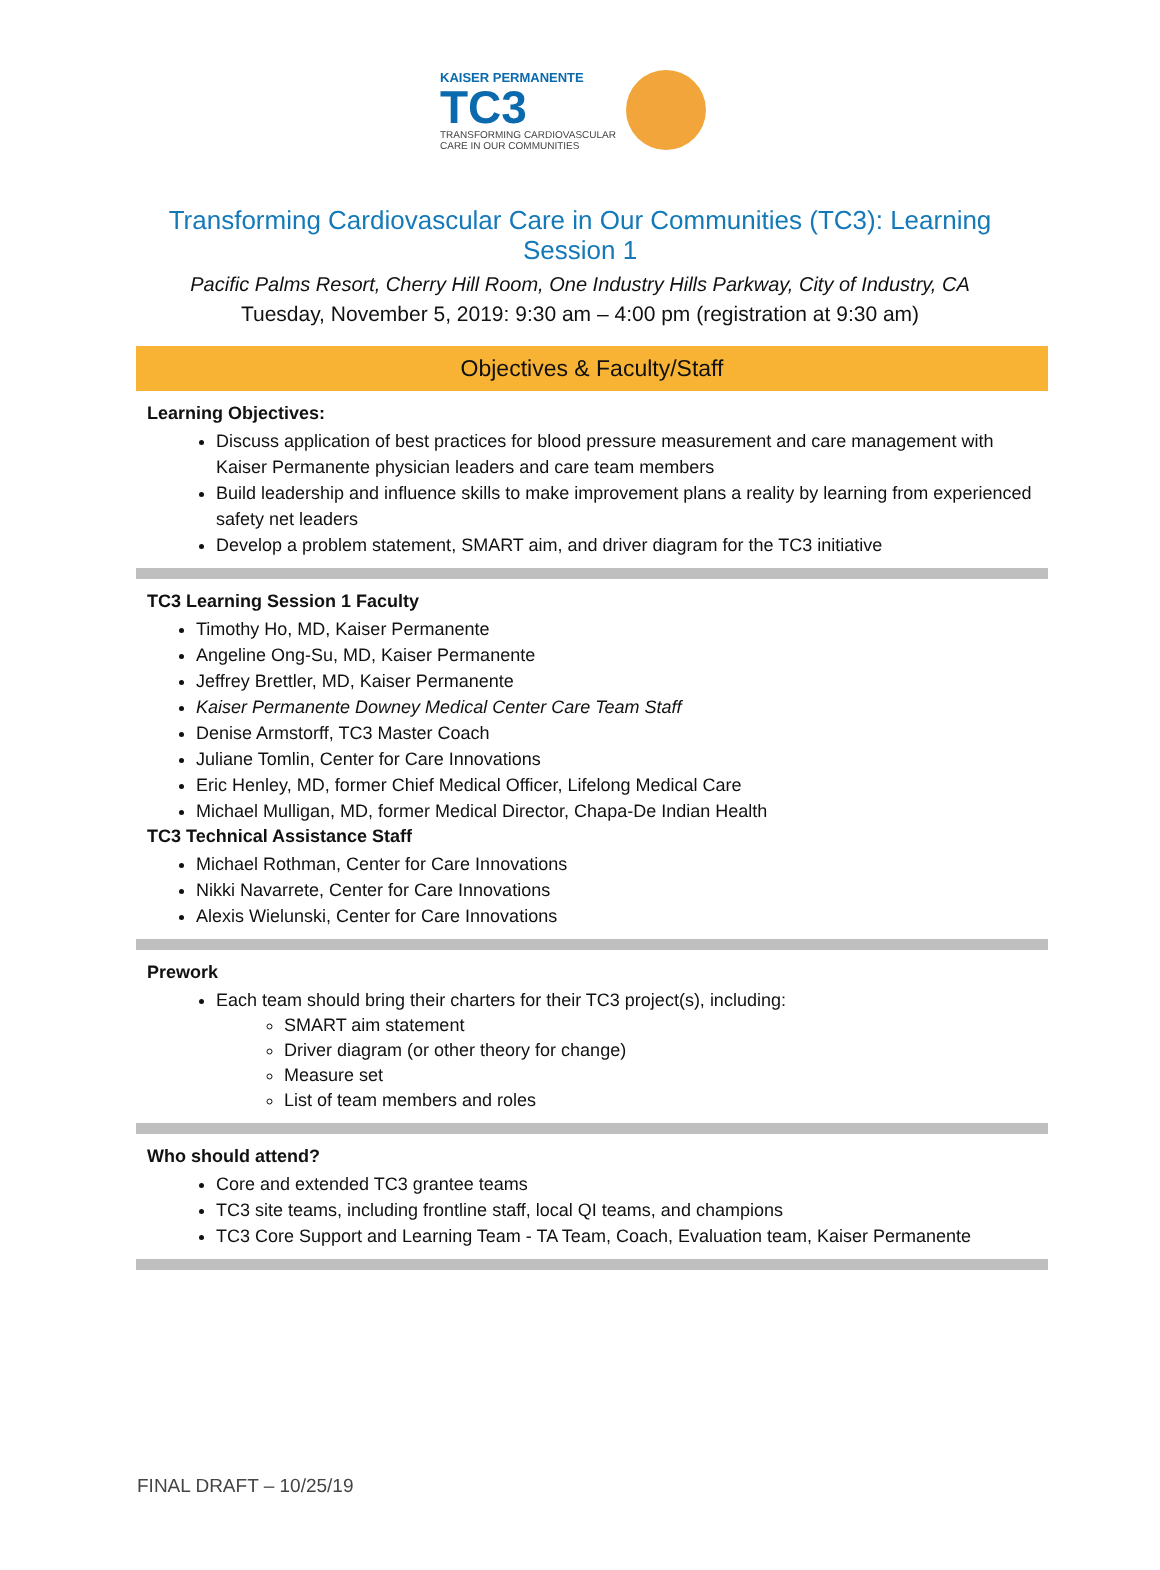KAISER PERMANENTE
TC3
TRANSFORMING CARDIOVASCULAR
CARE IN OUR COMMUNITIES
Transforming Cardiovascular Care in Our Communities (TC3): Learning Session 1
Pacific Palms Resort, Cherry Hill Room, One Industry Hills Parkway, City of Industry, CA
Tuesday, November 5, 2019: 9:30 am – 4:00 pm (registration at 9:30 am)
Objectives & Faculty/Staff
Learning Objectives:
Discuss application of best practices for blood pressure measurement and care management with Kaiser Permanente physician leaders and care team members
Build leadership and influence skills to make improvement plans a reality by learning from experienced safety net leaders
Develop a problem statement, SMART aim, and driver diagram for the TC3 initiative
TC3 Learning Session 1 Faculty
Timothy Ho, MD, Kaiser Permanente
Angeline Ong-Su, MD, Kaiser Permanente
Jeffrey Brettler, MD, Kaiser Permanente
Kaiser Permanente Downey Medical Center Care Team Staff
Denise Armstorff, TC3 Master Coach
Juliane Tomlin, Center for Care Innovations
Eric Henley, MD, former Chief Medical Officer, Lifelong Medical Care
Michael Mulligan, MD, former Medical Director, Chapa-De Indian Health
TC3 Technical Assistance Staff
Michael Rothman, Center for Care Innovations
Nikki Navarrete, Center for Care Innovations
Alexis Wielunski, Center for Care Innovations
Prework
Each team should bring their charters for their TC3 project(s), including:
SMART aim statement
Driver diagram (or other theory for change)
Measure set
List of team members and roles
Who should attend?
Core and extended TC3 grantee teams
TC3 site teams, including frontline staff, local QI teams, and champions
TC3 Core Support and Learning Team - TA Team, Coach, Evaluation team, Kaiser Permanente
FINAL DRAFT – 10/25/19